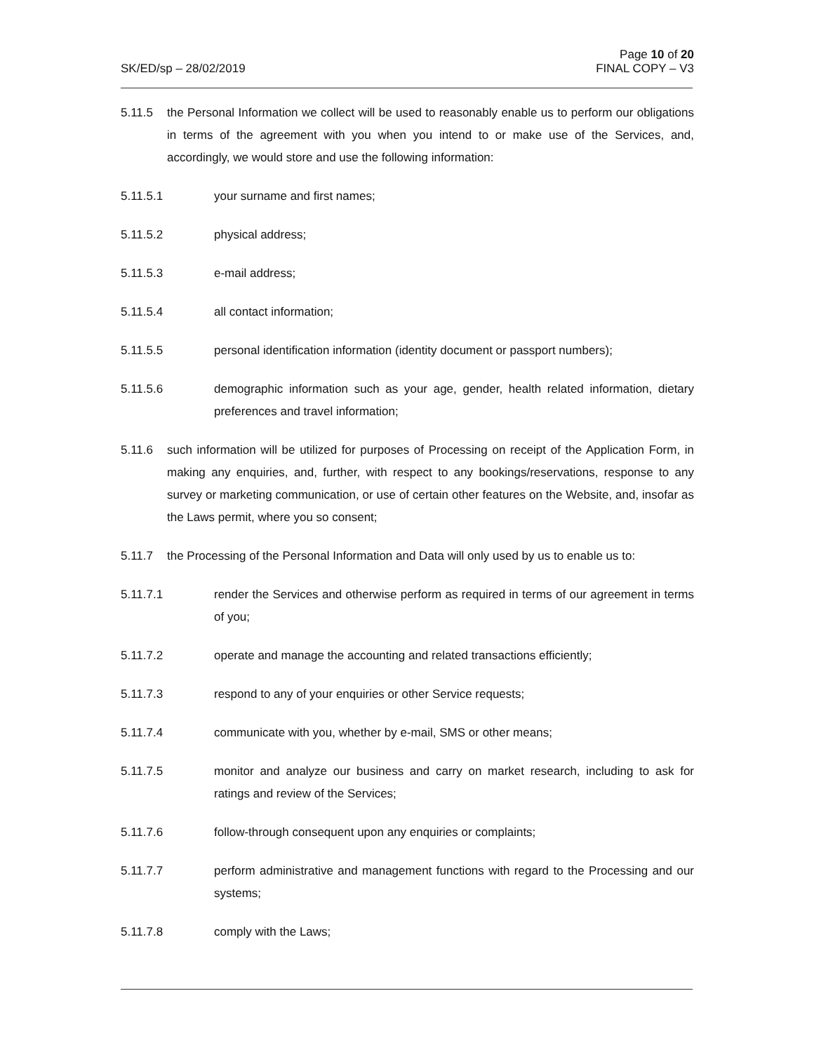Page 10 of 20
FINAL COPY – V3
SK/ED/sp – 28/02/2019
5.11.5 the Personal Information we collect will be used to reasonably enable us to perform our obligations in terms of the agreement with you when you intend to or make use of the Services, and, accordingly, we would store and use the following information:
5.11.5.1 your surname and first names;
5.11.5.2 physical address;
5.11.5.3 e-mail address;
5.11.5.4 all contact information;
5.11.5.5 personal identification information (identity document or passport numbers);
5.11.5.6 demographic information such as your age, gender, health related information, dietary preferences and travel information;
5.11.6 such information will be utilized for purposes of Processing on receipt of the Application Form, in making any enquiries, and, further, with respect to any bookings/reservations, response to any survey or marketing communication, or use of certain other features on the Website, and, insofar as the Laws permit, where you so consent;
5.11.7 the Processing of the Personal Information and Data will only used by us to enable us to:
5.11.7.1 render the Services and otherwise perform as required in terms of our agreement in terms of you;
5.11.7.2 operate and manage the accounting and related transactions efficiently;
5.11.7.3 respond to any of your enquiries or other Service requests;
5.11.7.4 communicate with you, whether by e-mail, SMS or other means;
5.11.7.5 monitor and analyze our business and carry on market research, including to ask for ratings and review of the Services;
5.11.7.6 follow-through consequent upon any enquiries or complaints;
5.11.7.7 perform administrative and management functions with regard to the Processing and our systems;
5.11.7.8 comply with the Laws;